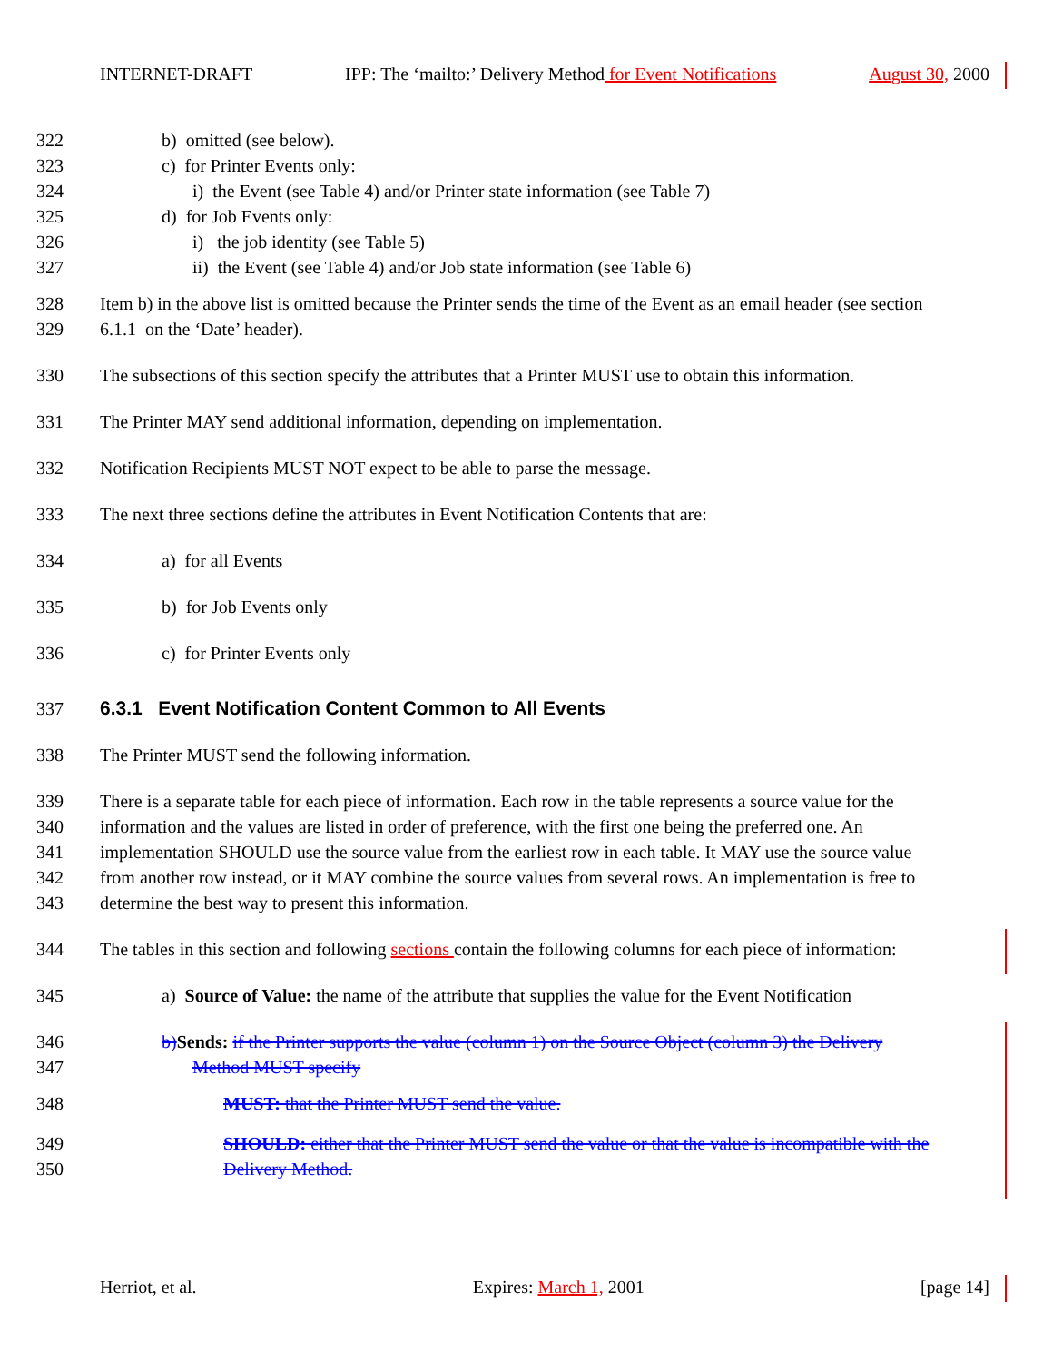INTERNET-DRAFT IPP: The ‘mailto:’ Delivery Method for Event Notifications August 30, 2000
322 b) omitted (see below).
323 c) for Printer Events only:
324 i) the Event (see Table 4) and/or Printer state information (see Table 7)
325 d) for Job Events only:
326 i) the job identity (see Table 5)
327 ii) the Event (see Table 4) and/or Job state information (see Table 6)
328 Item b) in the above list is omitted because the Printer sends the time of the Event as an email header (see section
329 6.1.1 on the ‘Date’ header).
330 The subsections of this section specify the attributes that a Printer MUST use to obtain this information.
331 The Printer MAY send additional information, depending on implementation.
332 Notification Recipients MUST NOT expect to be able to parse the message.
333 The next three sections define the attributes in Event Notification Contents that are:
334 a) for all Events
335 b) for Job Events only
336 c) for Printer Events only
337 6.3.1 Event Notification Content Common to All Events
338 The Printer MUST send the following information.
339 There is a separate table for each piece of information. Each row in the table represents a source value for the
340 information and the values are listed in order of preference, with the first one being the preferred one. An
341 implementation SHOULD use the source value from the earliest row in each table. It MAY use the source value
342 from another row instead, or it MAY combine the source values from several rows. An implementation is free to
343 determine the best way to present this information.
344 The tables in this section and following sections contain the following columns for each piece of information:
345 a) Source of Value: the name of the attribute that supplies the value for the Event Notification
346 b) Sends: if the Printer supports the value (column 1) on the Source Object (column 3) the Delivery
347 Method MUST specify
348 MUST: that the Printer MUST send the value.
349 SHOULD: either that the Printer MUST send the value or that the value is incompatible with the
350 Delivery Method.
Herriot, et al. Expires: March 1, 2001 [page 14]